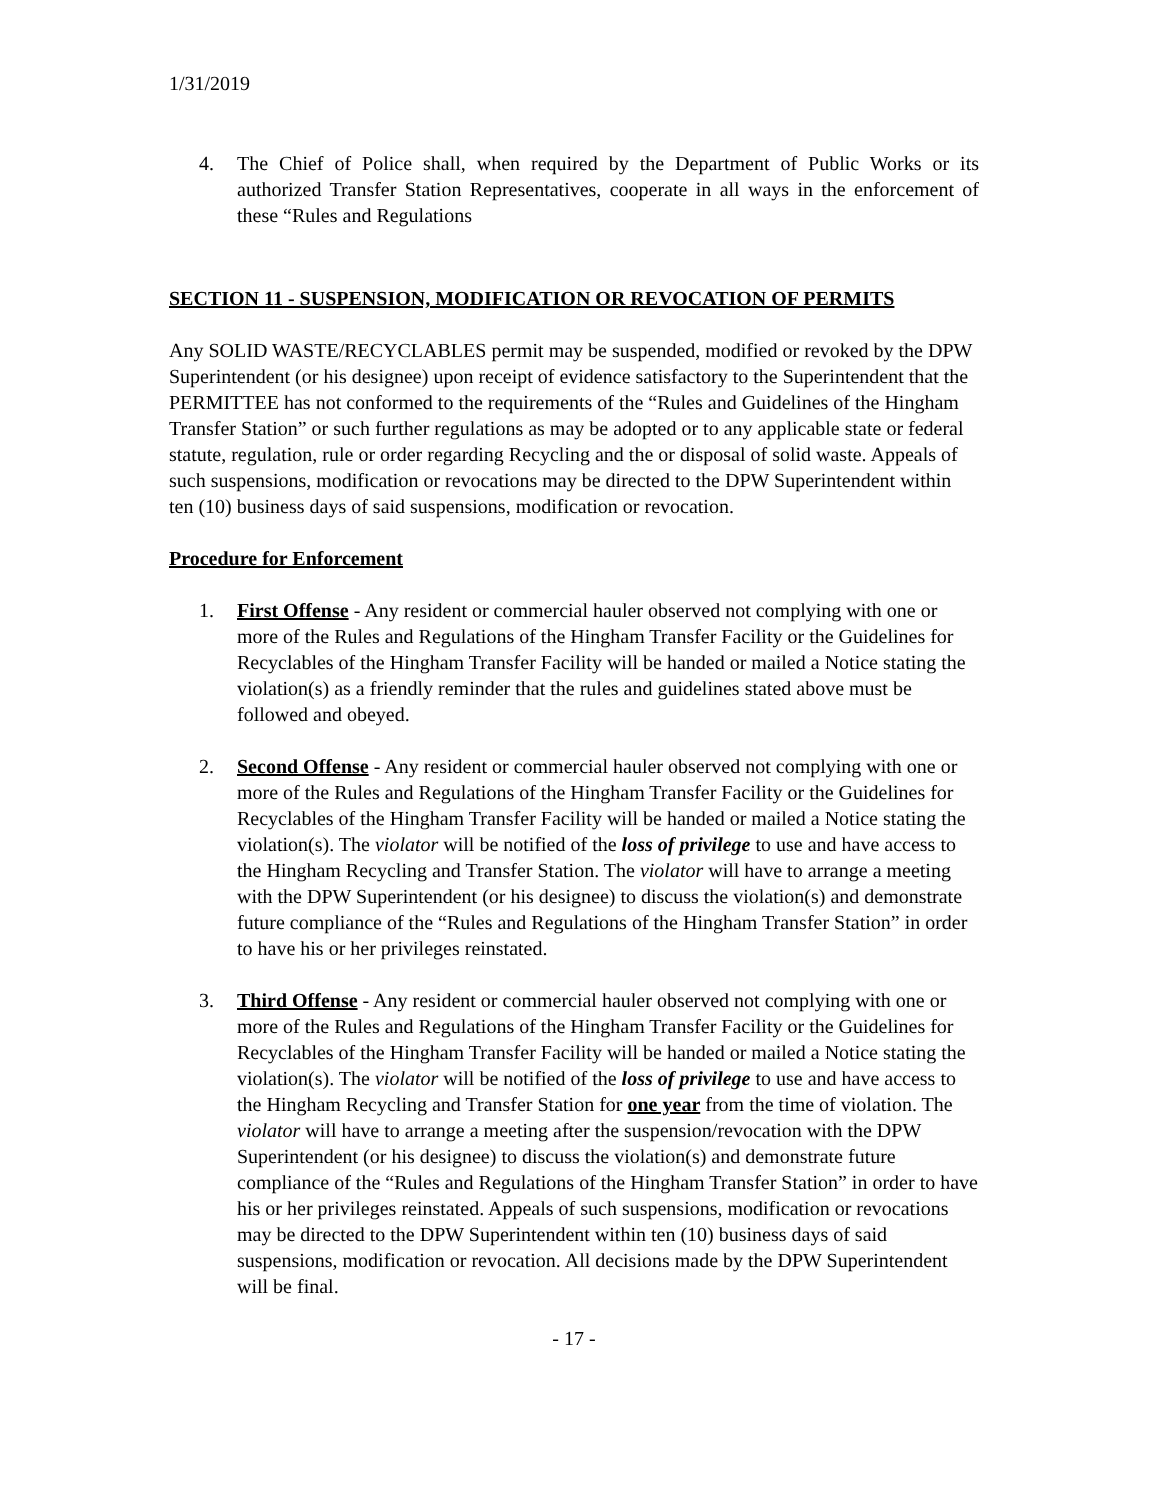1/31/2019
4. The Chief of Police shall, when required by the Department of Public Works or its authorized Transfer Station Representatives, cooperate in all ways in the enforcement of these “Rules and Regulations
SECTION 11 - SUSPENSION, MODIFICATION OR REVOCATION OF PERMITS
Any SOLID WASTE/RECYCLABLES permit may be suspended, modified or revoked by the DPW Superintendent (or his designee) upon receipt of evidence satisfactory to the Superintendent that the PERMITTEE has not conformed to the requirements of the “Rules and Guidelines of the Hingham Transfer Station” or such further regulations as may be adopted or to any applicable state or federal statute, regulation, rule or order regarding Recycling and the or disposal of solid waste. Appeals of such suspensions, modification or revocations may be directed to the DPW Superintendent within ten (10) business days of said suspensions, modification or revocation.
Procedure for Enforcement
1. First Offense - Any resident or commercial hauler observed not complying with one or more of the Rules and Regulations of the Hingham Transfer Facility or the Guidelines for Recyclables of the Hingham Transfer Facility will be handed or mailed a Notice stating the violation(s) as a friendly reminder that the rules and guidelines stated above must be followed and obeyed.
2. Second Offense - Any resident or commercial hauler observed not complying with one or more of the Rules and Regulations of the Hingham Transfer Facility or the Guidelines for Recyclables of the Hingham Transfer Facility will be handed or mailed a Notice stating the violation(s). The violator will be notified of the loss of privilege to use and have access to the Hingham Recycling and Transfer Station. The violator will have to arrange a meeting with the DPW Superintendent (or his designee) to discuss the violation(s) and demonstrate future compliance of the “Rules and Regulations of the Hingham Transfer Station” in order to have his or her privileges reinstated.
3. Third Offense - Any resident or commercial hauler observed not complying with one or more of the Rules and Regulations of the Hingham Transfer Facility or the Guidelines for Recyclables of the Hingham Transfer Facility will be handed or mailed a Notice stating the violation(s). The violator will be notified of the loss of privilege to use and have access to the Hingham Recycling and Transfer Station for one year from the time of violation. The violator will have to arrange a meeting after the suspension/revocation with the DPW Superintendent (or his designee) to discuss the violation(s) and demonstrate future compliance of the “Rules and Regulations of the Hingham Transfer Station” in order to have his or her privileges reinstated. Appeals of such suspensions, modification or revocations may be directed to the DPW Superintendent within ten (10) business days of said suspensions, modification or revocation. All decisions made by the DPW Superintendent will be final.
- 17 -